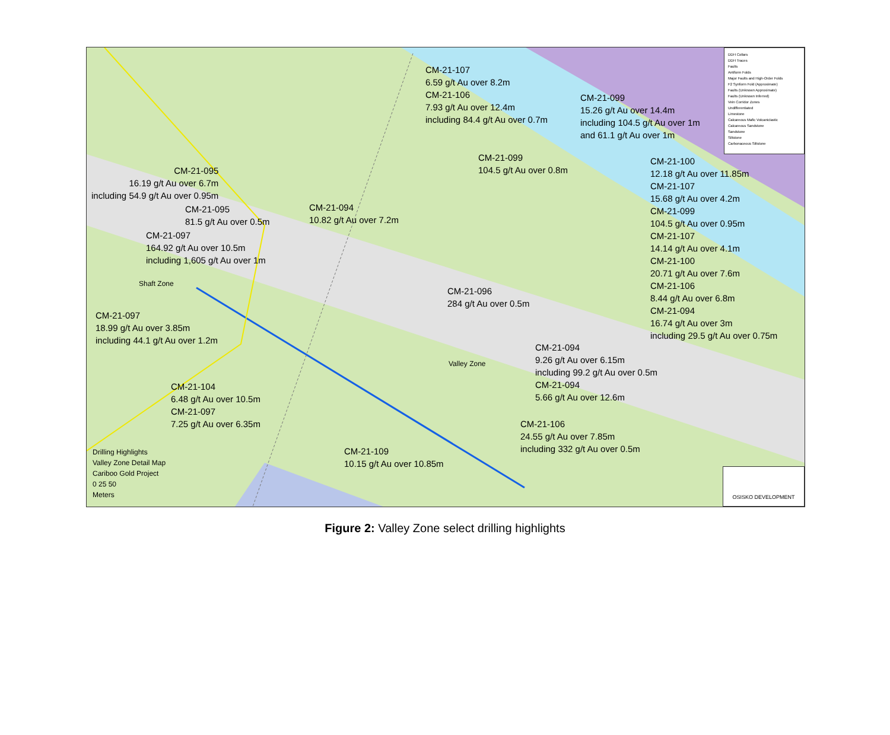CM-21-107
6.59 g/t Au over 8.2m
CM-21-106
7.93 g/t Au over 12.4m
including 84.4 g/t Au over 0.7m
CM-21-099
15.26 g/t Au over 14.4m
including 104.5 g/t Au over 1m
and 61.1 g/t Au over 1m
CM-21-099
104.5 g/t Au over 0.8m
CM-21-095
16.19 g/t Au over 6.7m
including 54.9 g/t Au over 0.95m
CM-21-100
12.18 g/t Au over 11.85m
CM-21-107
15.68 g/t Au over 4.2m
CM-21-099
104.5 g/t Au over 0.95m
CM-21-107
14.14 g/t Au over 4.1m
CM-21-100
20.71 g/t Au over 7.6m
CM-21-106
8.44 g/t Au over 6.8m
CM-21-094
16.74 g/t Au over 3m
including 29.5 g/t Au over 0.75m
CM-21-095
81.5 g/t Au over 0.5m
CM-21-094
10.82 g/t Au over 7.2m
CM-21-097
164.92 g/t Au over 10.5m
including 1,605 g/t Au over 1m
Shaft Zone
CM-21-096
284 g/t Au over 0.5m
CM-21-097
18.99 g/t Au over 3.85m
including 44.1 g/t Au over 1.2m
CM-21-094
9.26 g/t Au over 6.15m
including 99.2 g/t Au over 0.5m
CM-21-094
5.66 g/t Au over 12.6m
Valley Zone
CM-21-104
6.48 g/t Au over 10.5m
CM-21-097
7.25 g/t Au over 6.35m
CM-21-106
24.55 g/t Au over 7.85m
including 332 g/t Au over 0.5m
CM-21-109
10.15 g/t Au over 10.85m
Drilling Highlights
Valley Zone Detail Map
Cariboo Gold Project
0 25 50
Meters
DDH Collars
DDH Traces
Faults
Antiform Folds
Major Faults and High-Order Folds
F2 Synform Fold (Approximate)
Faults (Unknown Approximate)
Faults (Unknown Inferred)
Vein Corridor Zones
Undifferentiated
Limestone
Calcareous Mafic Volcaniclastic
Calcareous Sandstone
Sandstone
Siltstone
Carbonaceous Siltstone
OSISKO DEVELOPMENT
Figure 2: Valley Zone select drilling highlights